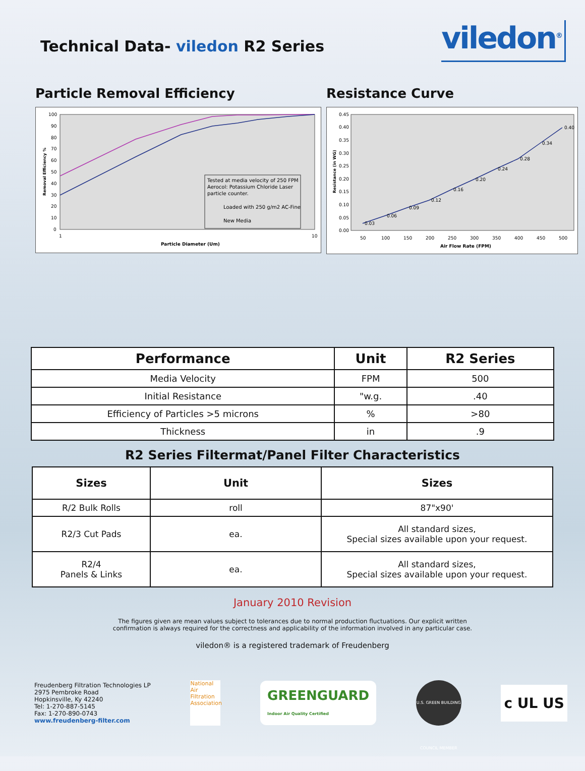Technical Data- viledon R2 Series
viledon<sup>®</sup>
Particle Removal Efficiency
100
90
80
70
60
50
40
30
20
10
0
1
10
Particle Diameter (Um)
Removal Efficiency %
Tested at media velocity of 250 FPM
Aerocol: Potassium Chloride Laser
particle counter.
Loaded with 250 g/m2 AC-Fine
New Media
Resistance Curve
0.45
0.40
0.35
0.30
0.25
0.20
0.15
0.10
0.05
0.00
50
100
150
200
250
300
350
400
450
500
Air Flow Rate (FPM)
Resistance (in WG)
0.03
0.06
0.09
0.12
0.16
0.20
0.24
0.28
0.34
0.40
| Performance | Unit | R2 Series |
| --- | --- | --- |
| Media Velocity | FPM | 500 |
| Initial Resistance | "w.g. | .40 |
| Efficiency of Particles >5 microns | % | >80 |
| Thickness | in | .9 |
R2 Series Filtermat/Panel Filter Characteristics
| Sizes | Unit | Sizes |
| --- | --- | --- |
| R/2 Bulk Rolls | roll | 87"x90' |
| R2/3 Cut Pads | ea. | All standard sizes, Special sizes available upon your request. |
| R2/4 Panels & Links | ea. | All standard sizes, Special sizes available upon your request. |
January 2010 Revision
The figures given are mean values subject to tolerances due to normal production fluctuations. Our explicit written
confirmation is always required for the correctness and applicability of the information involved in any particular case.
viledon® is a registered trademark of Freudenberg
Freudenberg Filtration Technologies LP
2975 Pembroke Road
Hopkinsville, Ky 42240
Tel: 1-270-887-5145
Fax: 1-270-890-0743
www.freudenberg-filter.com
National
Air
Filtration
Association
GREENGUARD
Indoor Air Quality Certified
U.S. GREEN BUILDING COUNCIL MEMBER
c UL US